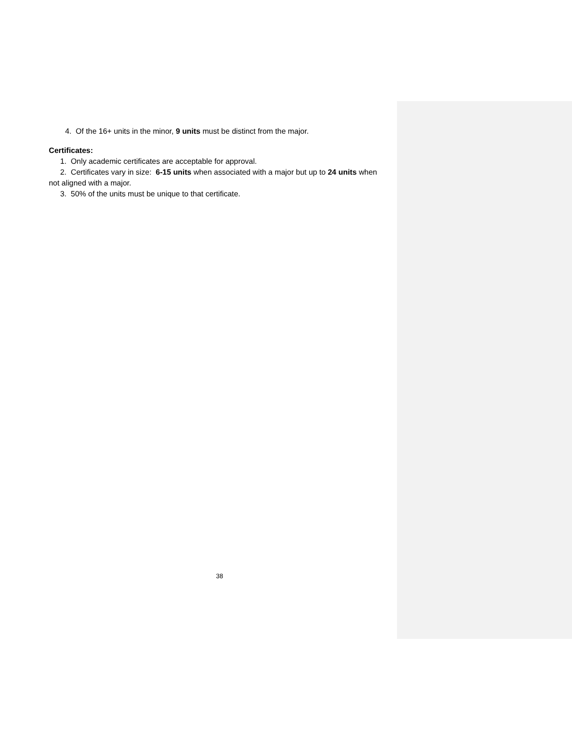4. Of the 16+ units in the minor, 9 units must be distinct from the major.
Certificates:
1. Only academic certificates are acceptable for approval.
2. Certificates vary in size: 6-15 units when associated with a major but up to 24 units when not aligned with a major.
3. 50% of the units must be unique to that certificate.
38